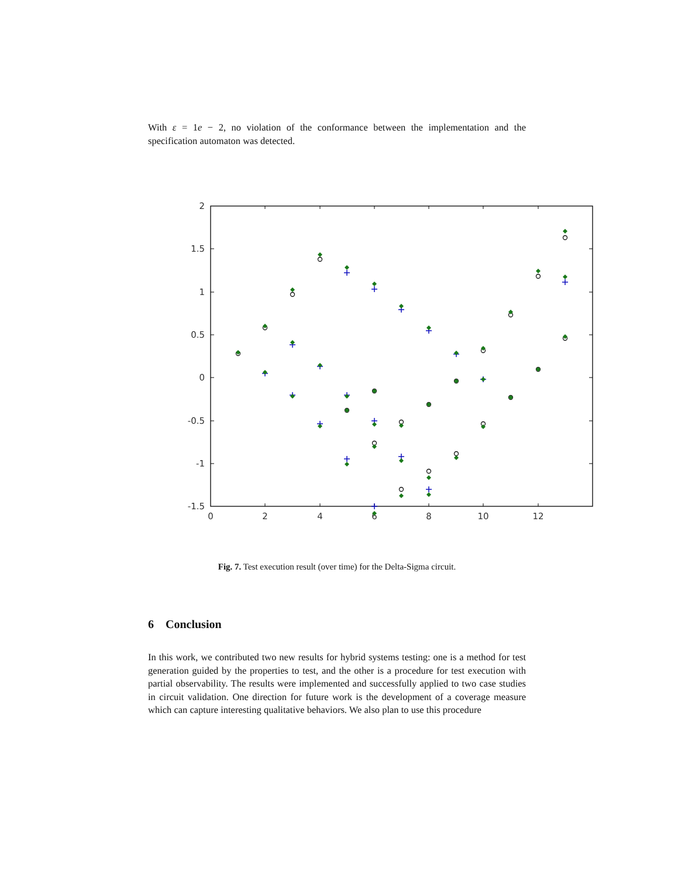With ε = 1e − 2, no violation of the conformance between the implementation and the specification automaton was detected.
2
1.5
1
0.5
0
-0.5
-1
-1.5
0
2
4
6
8
10
12
Fig. 7. Test execution result (over time) for the Delta-Sigma circuit.
6 Conclusion
In this work, we contributed two new results for hybrid systems testing: one is a method for test generation guided by the properties to test, and the other is a procedure for test execution with partial observability. The results were implemented and successfully applied to two case studies in circuit validation. One direction for future work is the development of a coverage measure which can capture interesting qualitative behaviors. We also plan to use this procedure